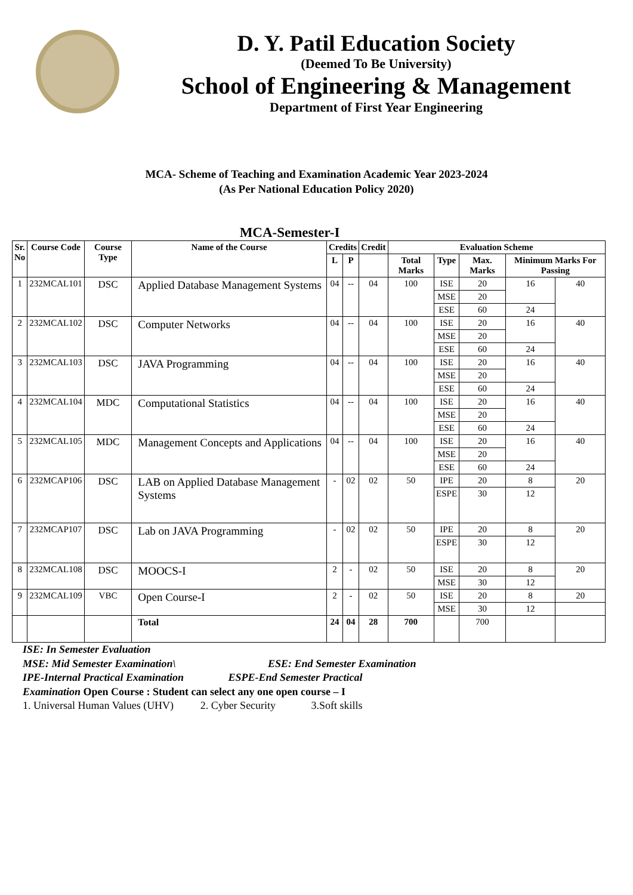D. Y. Patil Education Society
(Deemed To Be University)
School of Engineering & Management
Department of First Year Engineering
MCA- Scheme of Teaching and Examination Academic Year 2023-2024
(As Per National Education Policy 2020)
MCA-Semester-I
| Sr. No | Course Code | Course Type | Name of the Course | Credits | | Credit | Evaluation Scheme | | | | |
| --- | --- | --- | --- | --- | --- | --- | --- | --- | --- | --- | --- |
| | | | | L | P | | Total Marks | Type | Max. Marks | Minimum Marks For Passing | |
| 1 | 232MCAL101 | DSC | Applied Database Management Systems | 04 | -- | 04 | 100 | ISE | 20 | 16 | 40 |
| | | | | | | | | MSE | 20 | | |
| | | | | | | | | ESE | 60 | 24 | |
| 2 | 232MCAL102 | DSC | Computer Networks | 04 | -- | 04 | 100 | ISE | 20 | 16 | 40 |
| | | | | | | | | MSE | 20 | | |
| | | | | | | | | ESE | 60 | 24 | |
| 3 | 232MCAL103 | DSC | JAVA Programming | 04 | -- | 04 | 100 | ISE | 20 | 16 | 40 |
| | | | | | | | | MSE | 20 | | |
| | | | | | | | | ESE | 60 | 24 | |
| 4 | 232MCAL104 | MDC | Computational Statistics | 04 | -- | 04 | 100 | ISE | 20 | 16 | 40 |
| | | | | | | | | MSE | 20 | | |
| | | | | | | | | ESE | 60 | 24 | |
| 5 | 232MCAL105 | MDC | Management Concepts and Applications | 04 | -- | 04 | 100 | ISE | 20 | 16 | 40 |
| | | | | | | | | MSE | 20 | | |
| | | | | | | | | ESE | 60 | 24 | |
| 6 | 232MCAP106 | DSC | LAB on Applied Database Management Systems | - | 02 | 02 | 50 | IPE | 20 | 8 | 20 |
| | | | | | | | | ESPE | 30 | 12 | |
| 7 | 232MCAP107 | DSC | Lab on JAVA Programming | - | 02 | 02 | 50 | IPE | 20 | 8 | 20 |
| | | | | | | | | ESPE | 30 | 12 | |
| 8 | 232MCAL108 | DSC | MOOCS-I | 2 | - | 02 | 50 | ISE | 20 | 8 | 20 |
| | | | | | | | | MSE | 30 | 12 | |
| 9 | 232MCAL109 | VBC | Open Course-I | 2 | - | 02 | 50 | ISE | 20 | 8 | 20 |
| | | | | | | | | MSE | 30 | 12 | |
| | | | Total | 24 | 04 | 28 | 700 | | 700 | | |
ISE: In Semester Evaluation
MSE: Mid Semester Examination\ ESE: End Semester Examination
IPE-Internal Practical Examination ESPE-End Semester Practical
Examination Open Course : Student can select any one open course – I
1. Universal Human Values (UHV) 2. Cyber Security 3.Soft skills